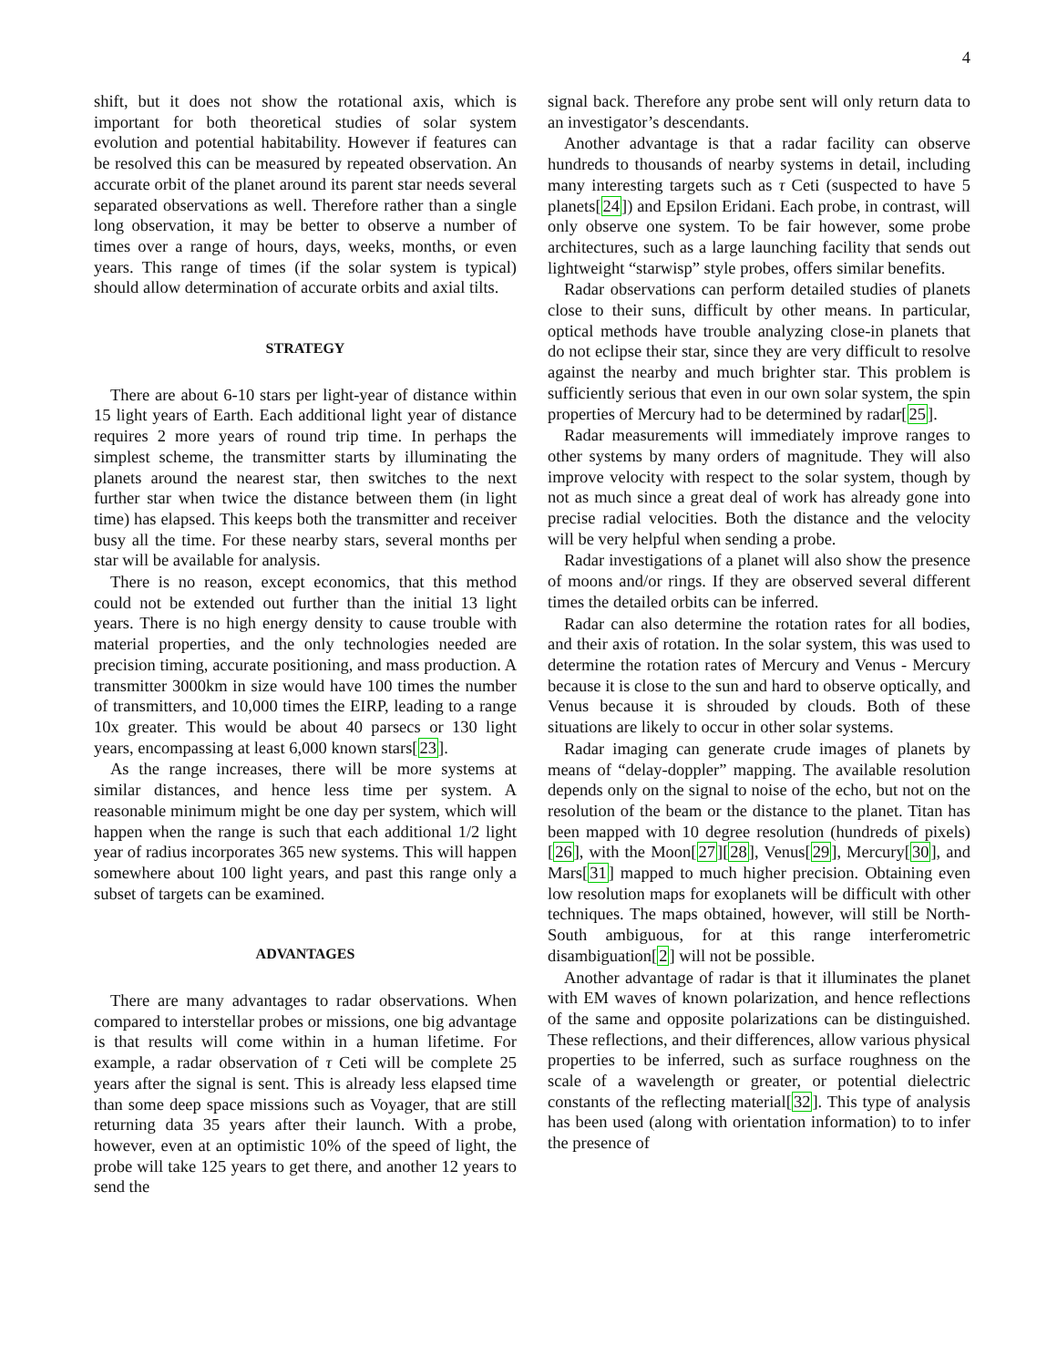4
shift, but it does not show the rotational axis, which is important for both theoretical studies of solar system evolution and potential habitability. However if features can be resolved this can be measured by repeated observation. An accurate orbit of the planet around its parent star needs several separated observations as well. Therefore rather than a single long observation, it may be better to observe a number of times over a range of hours, days, weeks, months, or even years. This range of times (if the solar system is typical) should allow determination of accurate orbits and axial tilts.
STRATEGY
There are about 6-10 stars per light-year of distance within 15 light years of Earth. Each additional light year of distance requires 2 more years of round trip time. In perhaps the simplest scheme, the transmitter starts by illuminating the planets around the nearest star, then switches to the next further star when twice the distance between them (in light time) has elapsed. This keeps both the transmitter and receiver busy all the time. For these nearby stars, several months per star will be available for analysis.
There is no reason, except economics, that this method could not be extended out further than the initial 13 light years. There is no high energy density to cause trouble with material properties, and the only technologies needed are precision timing, accurate positioning, and mass production. A transmitter 3000km in size would have 100 times the number of transmitters, and 10,000 times the EIRP, leading to a range 10x greater. This would be about 40 parsecs or 130 light years, encompassing at least 6,000 known stars[23].
As the range increases, there will be more systems at similar distances, and hence less time per system. A reasonable minimum might be one day per system, which will happen when the range is such that each additional 1/2 light year of radius incorporates 365 new systems. This will happen somewhere about 100 light years, and past this range only a subset of targets can be examined.
ADVANTAGES
There are many advantages to radar observations. When compared to interstellar probes or missions, one big advantage is that results will come within in a human lifetime. For example, a radar observation of τ Ceti will be complete 25 years after the signal is sent. This is already less elapsed time than some deep space missions such as Voyager, that are still returning data 35 years after their launch. With a probe, however, even at an optimistic 10% of the speed of light, the probe will take 125 years to get there, and another 12 years to send the
signal back. Therefore any probe sent will only return data to an investigator’s descendants.
Another advantage is that a radar facility can observe hundreds to thousands of nearby systems in detail, including many interesting targets such as τ Ceti (suspected to have 5 planets[24]) and Epsilon Eridani. Each probe, in contrast, will only observe one system. To be fair however, some probe architectures, such as a large launching facility that sends out lightweight “starwisp” style probes, offers similar benefits.
Radar observations can perform detailed studies of planets close to their suns, difficult by other means. In particular, optical methods have trouble analyzing close-in planets that do not eclipse their star, since they are very difficult to resolve against the nearby and much brighter star. This problem is sufficiently serious that even in our own solar system, the spin properties of Mercury had to be determined by radar[25].
Radar measurements will immediately improve ranges to other systems by many orders of magnitude. They will also improve velocity with respect to the solar system, though by not as much since a great deal of work has already gone into precise radial velocities. Both the distance and the velocity will be very helpful when sending a probe.
Radar investigations of a planet will also show the presence of moons and/or rings. If they are observed several different times the detailed orbits can be inferred.
Radar can also determine the rotation rates for all bodies, and their axis of rotation. In the solar system, this was used to determine the rotation rates of Mercury and Venus - Mercury because it is close to the sun and hard to observe optically, and Venus because it is shrouded by clouds. Both of these situations are likely to occur in other solar systems.
Radar imaging can generate crude images of planets by means of “delay-doppler” mapping. The available resolution depends only on the signal to noise of the echo, but not on the resolution of the beam or the distance to the planet. Titan has been mapped with 10 degree resolution (hundreds of pixels)[26], with the Moon[27][28], Venus[29], Mercury[30], and Mars[31] mapped to much higher precision. Obtaining even low resolution maps for exoplanets will be difficult with other techniques. The maps obtained, however, will still be North-South ambiguous, for at this range interferometric disambiguation[2] will not be possible.
Another advantage of radar is that it illuminates the planet with EM waves of known polarization, and hence reflections of the same and opposite polarizations can be distinguished. These reflections, and their differences, allow various physical properties to be inferred, such as surface roughness on the scale of a wavelength or greater, or potential dielectric constants of the reflecting material[32]. This type of analysis has been used (along with orientation information) to to infer the presence of